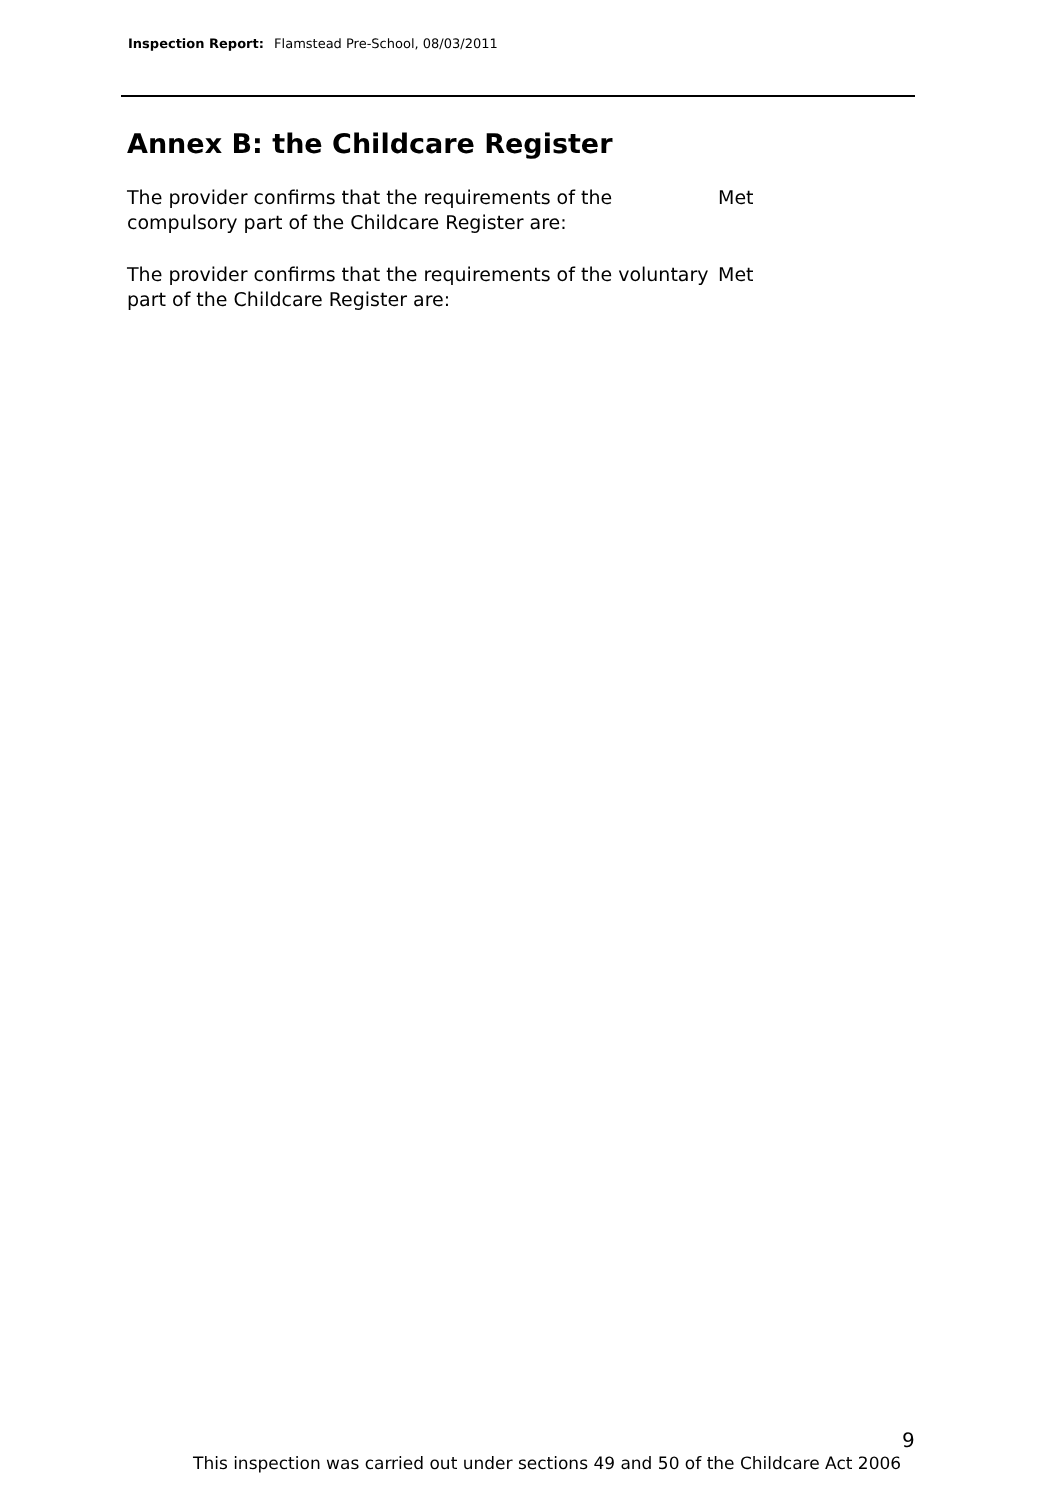Inspection Report: Flamstead Pre-School, 08/03/2011
Annex B: the Childcare Register
The provider confirms that the requirements of the compulsory part of the Childcare Register are:
Met
The provider confirms that the requirements of the voluntary part of the Childcare Register are:
Met
9
This inspection was carried out under sections 49 and 50 of the Childcare Act 2006